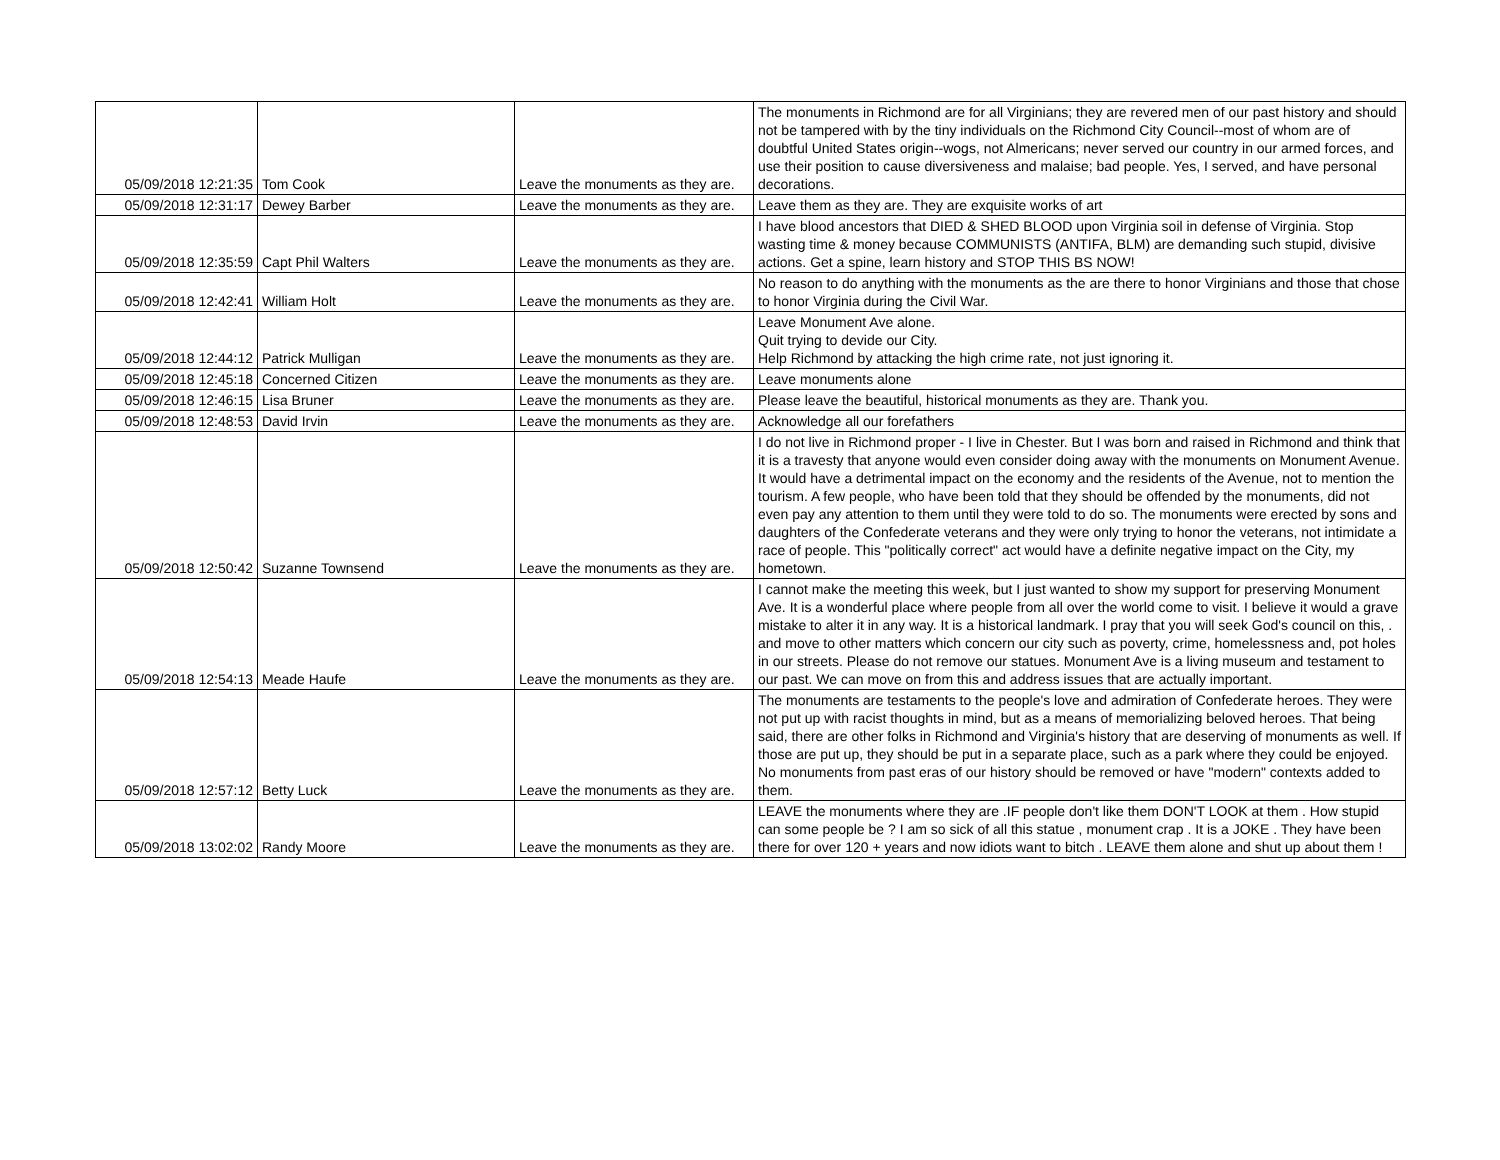| 05/09/2018 12:21:35 | Tom Cook | Leave the monuments as they are. | The monuments in Richmond are for all Virginians; they are revered men of our past history and should not be tampered with by the tiny individuals on the Richmond City Council--most of whom are of doubtful United States origin--wogs, not Almericans; never served our country in our armed forces, and use their position to cause diversiveness and malaise; bad people. Yes, I served, and have personal decorations. |
| 05/09/2018 12:31:17 | Dewey Barber | Leave the monuments as they are. | Leave them as they are. They are exquisite works of art |
| 05/09/2018 12:35:59 | Capt Phil Walters | Leave the monuments as they are. | I have blood ancestors that DIED & SHED BLOOD upon Virginia soil in defense of Virginia. Stop wasting time & money because COMMUNISTS (ANTIFA, BLM) are demanding such stupid, divisive actions. Get a spine, learn history and STOP THIS BS NOW! |
| 05/09/2018 12:42:41 | William Holt | Leave the monuments as they are. | No reason to do anything with the monuments as the are there to honor Virginians and those that chose to honor Virginia during the Civil War. |
| 05/09/2018 12:44:12 | Patrick Mulligan | Leave the monuments as they are. | Leave Monument Ave alone. Quit trying to devide our City. Help Richmond by attacking the high crime rate, not just ignoring it. |
| 05/09/2018 12:45:18 | Concerned Citizen | Leave the monuments as they are. | Leave monuments alone |
| 05/09/2018 12:46:15 | Lisa Bruner | Leave the monuments as they are. | Please leave the beautiful, historical monuments as they are. Thank you. |
| 05/09/2018 12:48:53 | David Irvin | Leave the monuments as they are. | Acknowledge all our forefathers |
| 05/09/2018 12:50:42 | Suzanne Townsend | Leave the monuments as they are. | I do not live in Richmond proper - I live in Chester. But I was born and raised in Richmond and think that it is a travesty that anyone would even consider doing away with the monuments on Monument Avenue. It would have a detrimental impact on the economy and the residents of the Avenue, not to mention the tourism. A few people, who have been told that they should be offended by the monuments, did not even pay any attention to them until they were told to do so. The monuments were erected by sons and daughters of the Confederate veterans and they were only trying to honor the veterans, not intimidate a race of people. This "politically correct" act would have a definite negative impact on the City, my hometown. |
| 05/09/2018 12:54:13 | Meade Haufe | Leave the monuments as they are. | I cannot make the meeting this week, but I just wanted to show my support for preserving Monument Ave. It is a wonderful place where people from all over the world come to visit. I believe it would a grave mistake to alter it in any way. It is a historical landmark. I pray that you will seek God's council on this, . and move to other matters which concern our city such as poverty, crime, homelessness and, pot holes in our streets. Please do not remove our statues. Monument Ave is a living museum and testament to our past. We can move on from this and address issues that are actually important. |
| 05/09/2018 12:57:12 | Betty Luck | Leave the monuments as they are. | The monuments are testaments to the people's love and admiration of Confederate heroes. They were not put up with racist thoughts in mind, but as a means of memorializing beloved heroes. That being said, there are other folks in Richmond and Virginia's history that are deserving of monuments as well. If those are put up, they should be put in a separate place, such as a park where they could be enjoyed. No monuments from past eras of our history should be removed or have "modern" contexts added to them. |
| 05/09/2018 13:02:02 | Randy Moore | Leave the monuments as they are. | LEAVE the monuments where they are .IF people don't like them DON'T LOOK at them . How stupid can some people be ? I am so sick of all this statue , monument crap . It is a JOKE . They have been there for over 120 + years and now idiots want to bitch . LEAVE them alone and shut up about them ! |